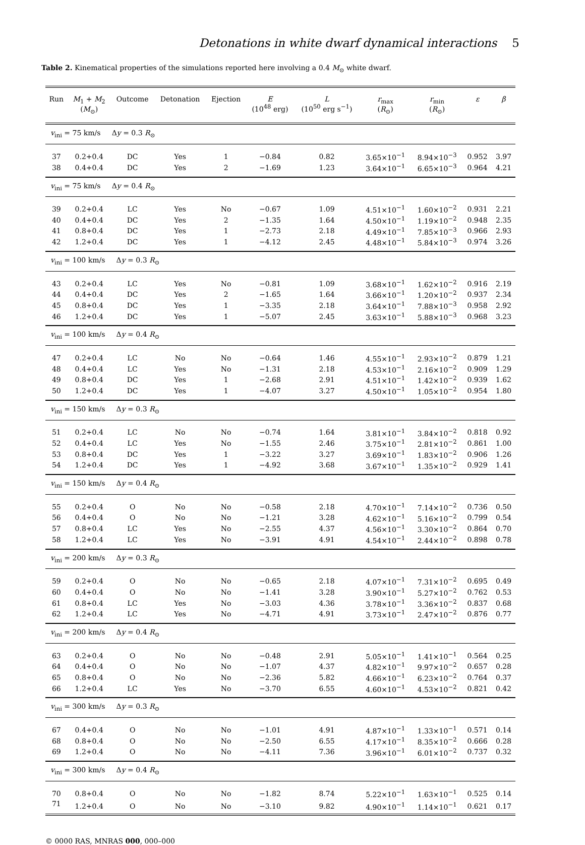Detonations in white dwarf dynamical interactions 5
Table 2. Kinematical properties of the simulations reported here involving a 0.4 M<sub>⊙</sub> white dwarf.
| Run | M<sub>1</sub> + M<sub>2</sub> ( M<sub>⊙</sub>) | Outcome | Detonation | Ejection | E (10<sup>48</sup> erg) | L (10<sup>50</sup> erg s<sup>−1</sup>) | r<sub>max</sub> ( R<sub>⊙</sub>) | r<sub>min</sub> ( R<sub>⊙</sub>) | ε | β |
| --- | --- | --- | --- | --- | --- | --- | --- | --- | --- | --- |
| v<sub>ini</sub> = 75 km/s Δ y = 0.3 R<sub>⊙</sub> | | | | | | | | | | |
| 37 | 0.2+0.4 | DC | Yes | 1 | −0.84 | 0.82 | 3.65×10<sup>−1</sup> | 8.94×10<sup>−3</sup> | 0.952 | 3.97 |
| 38 | 0.4+0.4 | DC | Yes | 2 | −1.69 | 1.23 | 3.64×10<sup>−1</sup> | 6.65×10<sup>−3</sup> | 0.964 | 4.21 |
| v<sub>ini</sub> = 75 km/s Δ y = 0.4 R<sub>⊙</sub> | | | | | | | | | | |
| 39 | 0.2+0.4 | LC | Yes | No | −0.67 | 1.09 | 4.51×10<sup>−1</sup> | 1.60×10<sup>−2</sup> | 0.931 | 2.21 |
| 40 | 0.4+0.4 | DC | Yes | 2 | −1.35 | 1.64 | 4.50×10<sup>−1</sup> | 1.19×10<sup>−2</sup> | 0.948 | 2.35 |
| 41 | 0.8+0.4 | DC | Yes | 1 | −2.73 | 2.18 | 4.49×10<sup>−1</sup> | 7.85×10<sup>−3</sup> | 0.966 | 2.93 |
| 42 | 1.2+0.4 | DC | Yes | 1 | −4.12 | 2.45 | 4.48×10<sup>−1</sup> | 5.84×10<sup>−3</sup> | 0.974 | 3.26 |
| v<sub>ini</sub> = 100 km/s Δ y = 0.3 R<sub>⊙</sub> | | | | | | | | | | |
| 43 | 0.2+0.4 | LC | Yes | No | −0.81 | 1.09 | 3.68×10<sup>−1</sup> | 1.62×10<sup>−2</sup> | 0.916 | 2.19 |
| 44 | 0.4+0.4 | DC | Yes | 2 | −1.65 | 1.64 | 3.66×10<sup>−1</sup> | 1.20×10<sup>−2</sup> | 0.937 | 2.34 |
| 45 | 0.8+0.4 | DC | Yes | 1 | −3.35 | 2.18 | 3.64×10<sup>−1</sup> | 7.88×10<sup>−3</sup> | 0.958 | 2.92 |
| 46 | 1.2+0.4 | DC | Yes | 1 | −5.07 | 2.45 | 3.63×10<sup>−1</sup> | 5.88×10<sup>−3</sup> | 0.968 | 3.23 |
| v<sub>ini</sub> = 100 km/s Δ y = 0.4 R<sub>⊙</sub> | | | | | | | | | | |
| 47 | 0.2+0.4 | LC | No | No | −0.64 | 1.46 | 4.55×10<sup>−1</sup> | 2.93×10<sup>−2</sup> | 0.879 | 1.21 |
| 48 | 0.4+0.4 | LC | Yes | No | −1.31 | 2.18 | 4.53×10<sup>−1</sup> | 2.16×10<sup>−2</sup> | 0.909 | 1.29 |
| 49 | 0.8+0.4 | DC | Yes | 1 | −2.68 | 2.91 | 4.51×10<sup>−1</sup> | 1.42×10<sup>−2</sup> | 0.939 | 1.62 |
| 50 | 1.2+0.4 | DC | Yes | 1 | −4.07 | 3.27 | 4.50×10<sup>−1</sup> | 1.05×10<sup>−2</sup> | 0.954 | 1.80 |
| v<sub>ini</sub> = 150 km/s Δ y = 0.3 R<sub>⊙</sub> | | | | | | | | | | |
| 51 | 0.2+0.4 | LC | No | No | −0.74 | 1.64 | 3.81×10<sup>−1</sup> | 3.84×10<sup>−2</sup> | 0.818 | 0.92 |
| 52 | 0.4+0.4 | LC | Yes | No | −1.55 | 2.46 | 3.75×10<sup>−1</sup> | 2.81×10<sup>−2</sup> | 0.861 | 1.00 |
| 53 | 0.8+0.4 | DC | Yes | 1 | −3.22 | 3.27 | 3.69×10<sup>−1</sup> | 1.83×10<sup>−2</sup> | 0.906 | 1.26 |
| 54 | 1.2+0.4 | DC | Yes | 1 | −4.92 | 3.68 | 3.67×10<sup>−1</sup> | 1.35×10<sup>−2</sup> | 0.929 | 1.41 |
| v<sub>ini</sub> = 150 km/s Δ y = 0.4 R<sub>⊙</sub> | | | | | | | | | | |
| 55 | 0.2+0.4 | O | No | No | −0.58 | 2.18 | 4.70×10<sup>−1</sup> | 7.14×10<sup>−2</sup> | 0.736 | 0.50 |
| 56 | 0.4+0.4 | O | No | No | −1.21 | 3.28 | 4.62×10<sup>−1</sup> | 5.16×10<sup>−2</sup> | 0.799 | 0.54 |
| 57 | 0.8+0.4 | LC | Yes | No | −2.55 | 4.37 | 4.56×10<sup>−1</sup> | 3.30×10<sup>−2</sup> | 0.864 | 0.70 |
| 58 | 1.2+0.4 | LC | Yes | No | −3.91 | 4.91 | 4.54×10<sup>−1</sup> | 2.44×10<sup>−2</sup> | 0.898 | 0.78 |
| v<sub>ini</sub> = 200 km/s Δ y = 0.3 R<sub>⊙</sub> | | | | | | | | | | |
| 59 | 0.2+0.4 | O | No | No | −0.65 | 2.18 | 4.07×10<sup>−1</sup> | 7.31×10<sup>−2</sup> | 0.695 | 0.49 |
| 60 | 0.4+0.4 | O | No | No | −1.41 | 3.28 | 3.90×10<sup>−1</sup> | 5.27×10<sup>−2</sup> | 0.762 | 0.53 |
| 61 | 0.8+0.4 | LC | Yes | No | −3.03 | 4.36 | 3.78×10<sup>−1</sup> | 3.36×10<sup>−2</sup> | 0.837 | 0.68 |
| 62 | 1.2+0.4 | LC | Yes | No | −4.71 | 4.91 | 3.73×10<sup>−1</sup> | 2.47×10<sup>−2</sup> | 0.876 | 0.77 |
| v<sub>ini</sub> = 200 km/s Δ y = 0.4 R<sub>⊙</sub> | | | | | | | | | | |
| 63 | 0.2+0.4 | O | No | No | −0.48 | 2.91 | 5.05×10<sup>−1</sup> | 1.41×10<sup>−1</sup> | 0.564 | 0.25 |
| 64 | 0.4+0.4 | O | No | No | −1.07 | 4.37 | 4.82×10<sup>−1</sup> | 9.97×10<sup>−2</sup> | 0.657 | 0.28 |
| 65 | 0.8+0.4 | O | No | No | −2.36 | 5.82 | 4.66×10<sup>−1</sup> | 6.23×10<sup>−2</sup> | 0.764 | 0.37 |
| 66 | 1.2+0.4 | LC | Yes | No | −3.70 | 6.55 | 4.60×10<sup>−1</sup> | 4.53×10<sup>−2</sup> | 0.821 | 0.42 |
| v<sub>ini</sub> = 300 km/s Δ y = 0.3 R<sub>⊙</sub> | | | | | | | | | | |
| 67 | 0.4+0.4 | O | No | No | −1.01 | 4.91 | 4.87×10<sup>−1</sup> | 1.33×10<sup>−1</sup> | 0.571 | 0.14 |
| 68 | 0.8+0.4 | O | No | No | −2.50 | 6.55 | 4.17×10<sup>−1</sup> | 8.35×10<sup>−2</sup> | 0.666 | 0.28 |
| 69 | 1.2+0.4 | O | No | No | −4.11 | 7.36 | 3.96×10<sup>−1</sup> | 6.01×10<sup>−2</sup> | 0.737 | 0.32 |
| v<sub>ini</sub> = 300 km/s Δ y = 0.4 R<sub>⊙</sub> | | | | | | | | | | |
| 70 | 0.8+0.4 | O | No | No | −1.82 | 8.74 | 5.22×10<sup>−1</sup> | 1.63×10<sup>−1</sup> | 0.525 | 0.14 |
| 71 | 1.2+0.4 | O | No | No | −3.10 | 9.82 | 4.90×10<sup>−1</sup> | 1.14×10<sup>−1</sup> | 0.621 | 0.17 |
© 0000 RAS, MNRAS 000, 000–000